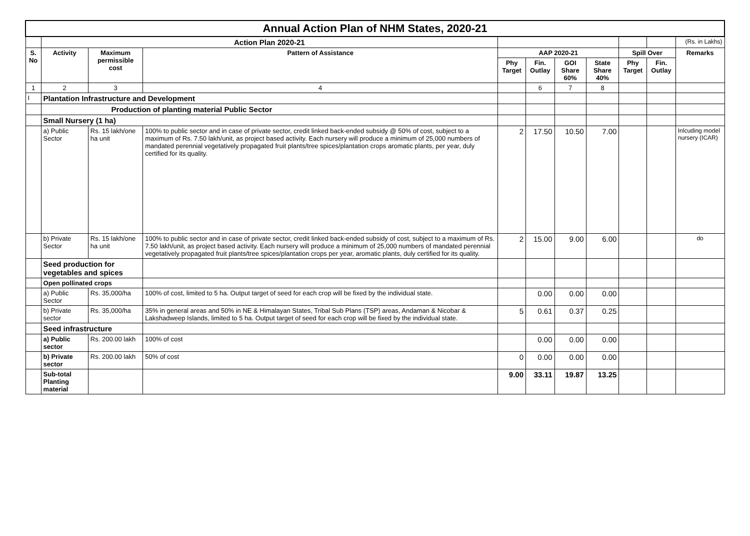| Annual Action Plan of NHM States, 2020-21 | | | | | | | | | | |
| | Action Plan 2020-21 | | | | | | | | | (Rs. in Lakhs) |
| S. No | Activity | Maximum permissible cost | Pattern of Assistance | AAP 2020-21 | | | | Spill Over | | Remarks |
| | | | | Phy Target | Fin. Outlay | GOI Share 60% | State Share 40% | Phy Target | Fin. Outlay | |
| 1 | 2 | 3 | 4 | | 6 | 7 | 8 | | | |
| I | Plantation Infrastructure and Development | | | | | | | | | |
| | Production of planting material Public Sector | | | | | | | | | |
| | Small Nursery (1 ha) | | | | | | | | | |
| | a) Public Sector | Rs. 15 lakh/one ha unit | 100% to public sector and in case of private sector, credit linked back-ended subsidy @ 50% of cost, subject to a maximum of Rs. 7.50 lakh/unit, as project based activity. Each nursery will produce a minimum of 25,000 numbers of mandated perennial vegetatively propagated fruit plants/tree spices/plantation crops aromatic plants, per year, duly certified for its quality. | 2 | 17.50 | 10.50 | 7.00 | | | Inlcuding model nursery (ICAR) |
| | b) Private Sector | Rs. 15 lakh/one ha unit | 100% to public sector and in case of private sector, credit linked back-ended subsidy of cost, subject to a maximum of Rs. 7.50 lakh/unit, as project based activity. Each nursery will produce a minimum of 25,000 numbers of mandated perennial vegetatively propagated fruit plants/tree spices/plantation crops per year, aromatic plants, duly certified for its quality. | 2 | 15.00 | 9.00 | 6.00 | | | do |
| | Seed production for vegetables and spices | | | | | | | | | |
| | Open pollinated crops | | | | | | | | | |
| | a) Public Sector | Rs. 35,000/ha | 100% of cost, limited to 5 ha. Output target of seed for each crop will be fixed by the individual state. | | 0.00 | 0.00 | 0.00 | | | |
| | b) Private sector | Rs. 35,000/ha | 35% in general areas and 50% in NE & Himalayan States, Tribal Sub Plans (TSP) areas, Andaman & Nicobar & Lakshadweep Islands, limited to 5 ha. Output target of seed for each crop will be fixed by the individual state. | 5 | 0.61 | 0.37 | 0.25 | | | |
| | Seed infrastructure | | | | | | | | | |
| | a) Public sector | Rs. 200.00 lakh | 100% of cost | | 0.00 | 0.00 | 0.00 | | | |
| | b) Private sector | Rs. 200.00 lakh | 50% of cost | 0 | 0.00 | 0.00 | 0.00 | | | |
| | Sub-total Planting material | | | 9.00 | 33.11 | 19.87 | 13.25 | | | |